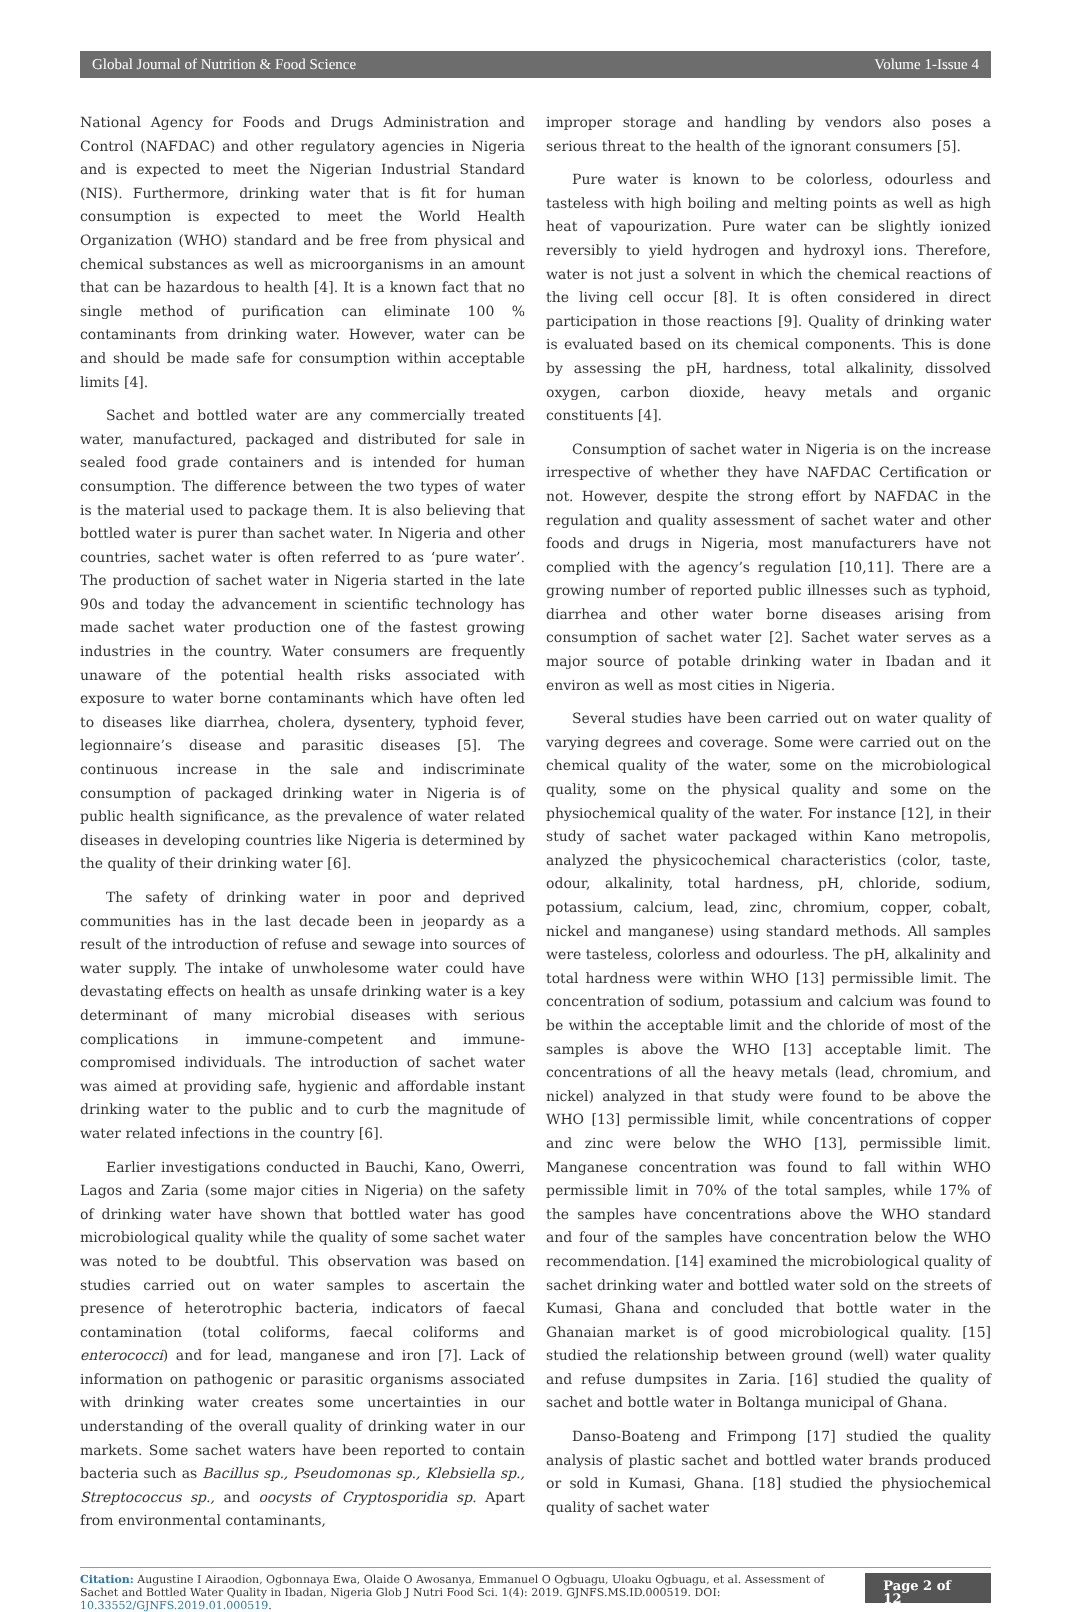Global Journal of Nutrition & Food Science Volume 1-Issue 4
National Agency for Foods and Drugs Administration and Control (NAFDAC) and other regulatory agencies in Nigeria and is expected to meet the Nigerian Industrial Standard (NIS). Furthermore, drinking water that is fit for human consumption is expected to meet the World Health Organization (WHO) standard and be free from physical and chemical substances as well as microorganisms in an amount that can be hazardous to health [4]. It is a known fact that no single method of purification can eliminate 100 % contaminants from drinking water. However, water can be and should be made safe for consumption within acceptable limits [4].
Sachet and bottled water are any commercially treated water, manufactured, packaged and distributed for sale in sealed food grade containers and is intended for human consumption. The difference between the two types of water is the material used to package them. It is also believing that bottled water is purer than sachet water. In Nigeria and other countries, sachet water is often referred to as ‘pure water’. The production of sachet water in Nigeria started in the late 90s and today the advancement in scientific technology has made sachet water production one of the fastest growing industries in the country. Water consumers are frequently unaware of the potential health risks associated with exposure to water borne contaminants which have often led to diseases like diarrhea, cholera, dysentery, typhoid fever, legionnaire’s disease and parasitic diseases [5]. The continuous increase in the sale and indiscriminate consumption of packaged drinking water in Nigeria is of public health significance, as the prevalence of water related diseases in developing countries like Nigeria is determined by the quality of their drinking water [6].
The safety of drinking water in poor and deprived communities has in the last decade been in jeopardy as a result of the introduction of refuse and sewage into sources of water supply. The intake of unwholesome water could have devastating effects on health as unsafe drinking water is a key determinant of many microbial diseases with serious complications in immune-competent and immune-compromised individuals. The introduction of sachet water was aimed at providing safe, hygienic and affordable instant drinking water to the public and to curb the magnitude of water related infections in the country [6].
Earlier investigations conducted in Bauchi, Kano, Owerri, Lagos and Zaria (some major cities in Nigeria) on the safety of drinking water have shown that bottled water has good microbiological quality while the quality of some sachet water was noted to be doubtful. This observation was based on studies carried out on water samples to ascertain the presence of heterotrophic bacteria, indicators of faecal contamination (total coliforms, faecal coliforms and enterococci) and for lead, manganese and iron [7]. Lack of information on pathogenic or parasitic organisms associated with drinking water creates some uncertainties in our understanding of the overall quality of drinking water in our markets. Some sachet waters have been reported to contain bacteria such as Bacillus sp., Pseudomonas sp., Klebsiella sp., Streptococcus sp., and oocysts of Cryptosporidia sp. Apart from environmental contaminants,
improper storage and handling by vendors also poses a serious threat to the health of the ignorant consumers [5].
Pure water is known to be colorless, odourless and tasteless with high boiling and melting points as well as high heat of vapourization. Pure water can be slightly ionized reversibly to yield hydrogen and hydroxyl ions. Therefore, water is not just a solvent in which the chemical reactions of the living cell occur [8]. It is often considered in direct participation in those reactions [9]. Quality of drinking water is evaluated based on its chemical components. This is done by assessing the pH, hardness, total alkalinity, dissolved oxygen, carbon dioxide, heavy metals and organic constituents [4].
Consumption of sachet water in Nigeria is on the increase irrespective of whether they have NAFDAC Certification or not. However, despite the strong effort by NAFDAC in the regulation and quality assessment of sachet water and other foods and drugs in Nigeria, most manufacturers have not complied with the agency’s regulation [10,11]. There are a growing number of reported public illnesses such as typhoid, diarrhea and other water borne diseases arising from consumption of sachet water [2]. Sachet water serves as a major source of potable drinking water in Ibadan and it environ as well as most cities in Nigeria.
Several studies have been carried out on water quality of varying degrees and coverage. Some were carried out on the chemical quality of the water, some on the microbiological quality, some on the physical quality and some on the physiochemical quality of the water. For instance [12], in their study of sachet water packaged within Kano metropolis, analyzed the physicochemical characteristics (color, taste, odour, alkalinity, total hardness, pH, chloride, sodium, potassium, calcium, lead, zinc, chromium, copper, cobalt, nickel and manganese) using standard methods. All samples were tasteless, colorless and odourless. The pH, alkalinity and total hardness were within WHO [13] permissible limit. The concentration of sodium, potassium and calcium was found to be within the acceptable limit and the chloride of most of the samples is above the WHO [13] acceptable limit. The concentrations of all the heavy metals (lead, chromium, and nickel) analyzed in that study were found to be above the WHO [13] permissible limit, while concentrations of copper and zinc were below the WHO [13], permissible limit. Manganese concentration was found to fall within WHO permissible limit in 70% of the total samples, while 17% of the samples have concentrations above the WHO standard and four of the samples have concentration below the WHO recommendation. [14] examined the microbiological quality of sachet drinking water and bottled water sold on the streets of Kumasi, Ghana and concluded that bottle water in the Ghanaian market is of good microbiological quality. [15] studied the relationship between ground (well) water quality and refuse dumpsites in Zaria. [16] studied the quality of sachet and bottle water in Boltanga municipal of Ghana.
Danso-Boateng and Frimpong [17] studied the quality analysis of plastic sachet and bottled water brands produced or sold in Kumasi, Ghana. [18] studied the physiochemical quality of sachet water
Citation: Augustine I Airaodion, Ogbonnaya Ewa, Olaide O Awosanya, Emmanuel O Ogbuagu, Uloaku Ogbuagu, et al. Assessment of Sachet and Bottled Water Quality in Ibadan, Nigeria Glob J Nutri Food Sci. 1(4): 2019. GJNFS.MS.ID.000519. DOI: 10.33552/GJNFS.2019.01.000519.
Page 2 of 12